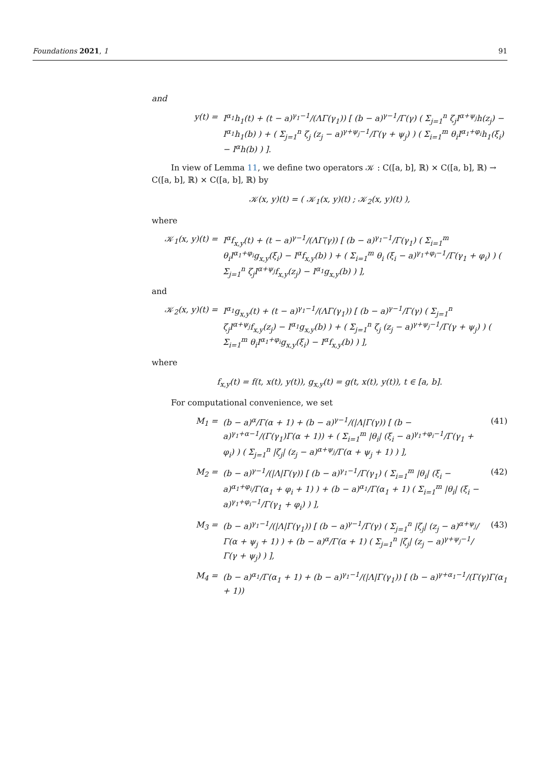Foundations 2021, 1 91
and
y(t) = I<sup>α<sub>1</sub></sup>h<sub>1</sub>(t) + (t − a)<sup>γ<sub>1</sub>−1</sup>/(ΛΓ(γ<sub>1</sub>)) [ (b − a)<sup>γ−1</sup>/Γ(γ) ( Σ<sub>j=1</sub><sup>n</sup> ζ<sub>j</sub>I<sup>α+ψ<sub>j</sub></sup>h(z<sub>j</sub>) − I<sup>α<sub>1</sub></sup>h<sub>1</sub>(b) ) + ( Σ<sub>j=1</sub><sup>n</sup> ζ<sub>j</sub> (z<sub>j</sub> − a)<sup>γ+ψ<sub>j</sub>−1</sup>/Γ(γ + ψ<sub>j</sub>) ) ( Σ<sub>i=1</sub><sup>m</sup> θ<sub>i</sub>I<sup>α<sub>1</sub>+φ<sub>i</sub></sup>h<sub>1</sub>(ξ<sub>i</sub>) − I<sup>α</sup>h(b) ) ].
In view of Lemma 11, we define two operators 𝒦 : C([a, b], ℝ) × C([a, b], ℝ) → C([a, b], ℝ) × C([a, b], ℝ) by
𝒦(x, y)(t) = ( 𝒦<sub>1</sub>(x, y)(t) ; 𝒦<sub>2</sub>(x, y)(t) ),
where
𝒦<sub>1</sub>(x, y)(t) = I<sup>α</sup>f<sub>x,y</sub>(t) + (t − a)<sup>γ−1</sup>/(ΛΓ(γ)) [ (b − a)<sup>γ<sub>1</sub>−1</sup>/Γ(γ<sub>1</sub>) ( Σ<sub>i=1</sub><sup>m</sup> θ<sub>i</sub>I<sup>α<sub>1</sub>+φ<sub>i</sub></sup>g<sub>x,y</sub>(ξ<sub>i</sub>) − I<sup>α</sup>f<sub>x,y</sub>(b) ) + ( Σ<sub>i=1</sub><sup>m</sup> θ<sub>i</sub> (ξ<sub>i</sub> − a)<sup>γ<sub>1</sub>+φ<sub>i</sub>−1</sup>/Γ(γ<sub>1</sub> + φ<sub>i</sub>) ) ( Σ<sub>j=1</sub><sup>n</sup> ζ<sub>j</sub>I<sup>α+ψ<sub>j</sub></sup>f<sub>x,y</sub>(z<sub>j</sub>) − I<sup>α<sub>1</sub></sup>g<sub>x,y</sub>(b) ) ],
and
𝒦<sub>2</sub>(x, y)(t) = I<sup>α<sub>1</sub></sup>g<sub>x,y</sub>(t) + (t − a)<sup>γ<sub>1</sub>−1</sup>/(ΛΓ(γ<sub>1</sub>)) [ (b − a)<sup>γ−1</sup>/Γ(γ) ( Σ<sub>j=1</sub><sup>n</sup> ζ<sub>j</sub>I<sup>α+ψ<sub>j</sub></sup>f<sub>x,y</sub>(z<sub>j</sub>) − I<sup>α<sub>1</sub></sup>g<sub>x,y</sub>(b) ) + ( Σ<sub>j=1</sub><sup>n</sup> ζ<sub>j</sub> (z<sub>j</sub> − a)<sup>γ+ψ<sub>j</sub>−1</sup>/Γ(γ + ψ<sub>j</sub>) ) ( Σ<sub>i=1</sub><sup>m</sup> θ<sub>i</sub>I<sup>α<sub>1</sub>+φ<sub>i</sub></sup>g<sub>x,y</sub>(ξ<sub>i</sub>) − I<sup>α</sup>f<sub>x,y</sub>(b) ) ],
where
f<sub>x,y</sub>(t) = f(t, x(t), y(t)), g<sub>x,y</sub>(t) = g(t, x(t), y(t)), t ∈ [a, b].
For computational convenience, we set
M<sub>1</sub> = (b − a)<sup>α</sup>/Γ(α + 1) + (b − a)<sup>γ−1</sup>/(|Λ|Γ(γ)) [ (b − a)<sup>γ<sub>1</sub>+α−1</sup>/(Γ(γ<sub>1</sub>)Γ(α + 1)) + ( Σ<sub>i=1</sub><sup>m</sup> |θ<sub>i</sub>| (ξ<sub>i</sub> − a)<sup>γ<sub>1</sub>+φ<sub>i</sub>−1</sup>/Γ(γ<sub>1</sub> + φ<sub>i</sub>) ) ( Σ<sub>j=1</sub><sup>n</sup> |ζ<sub>j</sub>| (z<sub>j</sub> − a)<sup>α+ψ<sub>j</sub></sup>/Γ(α + ψ<sub>j</sub> + 1) ) ],
(41)
M<sub>2</sub> = (b − a)<sup>γ−1</sup>/(|Λ|Γ(γ)) [ (b − a)<sup>γ<sub>1</sub>−1</sup>/Γ(γ<sub>1</sub>) ( Σ<sub>i=1</sub><sup>m</sup> |θ<sub>i</sub>| (ξ<sub>i</sub> − a)<sup>α<sub>1</sub>+φ<sub>i</sub></sup>/Γ(α<sub>1</sub> + φ<sub>i</sub> + 1) ) + (b − a)<sup>α<sub>1</sub></sup>/Γ(α<sub>1</sub> + 1) ( Σ<sub>i=1</sub><sup>m</sup> |θ<sub>i</sub>| (ξ<sub>i</sub> − a)<sup>γ<sub>1</sub>+φ<sub>i</sub>−1</sup>/Γ(γ<sub>1</sub> + φ<sub>i</sub>) ) ],
(42)
M<sub>3</sub> = (b − a)<sup>γ<sub>1</sub>−1</sup>/(|Λ|Γ(γ<sub>1</sub>)) [ (b − a)<sup>γ−1</sup>/Γ(γ) ( Σ<sub>j=1</sub><sup>n</sup> |ζ<sub>j</sub>| (z<sub>j</sub> − a)<sup>α+ψ<sub>j</sub></sup>/Γ(α + ψ<sub>j</sub> + 1) ) + (b − a)<sup>α</sup>/Γ(α + 1) ( Σ<sub>j=1</sub><sup>n</sup> |ζ<sub>j</sub>| (z<sub>j</sub> − a)<sup>γ+ψ<sub>j</sub>−1</sup>/Γ(γ + ψ<sub>j</sub>) ) ],
(43)
M<sub>4</sub> = (b − a)<sup>α<sub>1</sub></sup>/Γ(α<sub>1</sub> + 1) + (b − a)<sup>γ<sub>1</sub>−1</sup>/(|Λ|Γ(γ<sub>1</sub>)) [ (b − a)<sup>γ+α<sub>1</sub>−1</sup>/(Γ(γ)Γ(α<sub>1</sub> + 1))